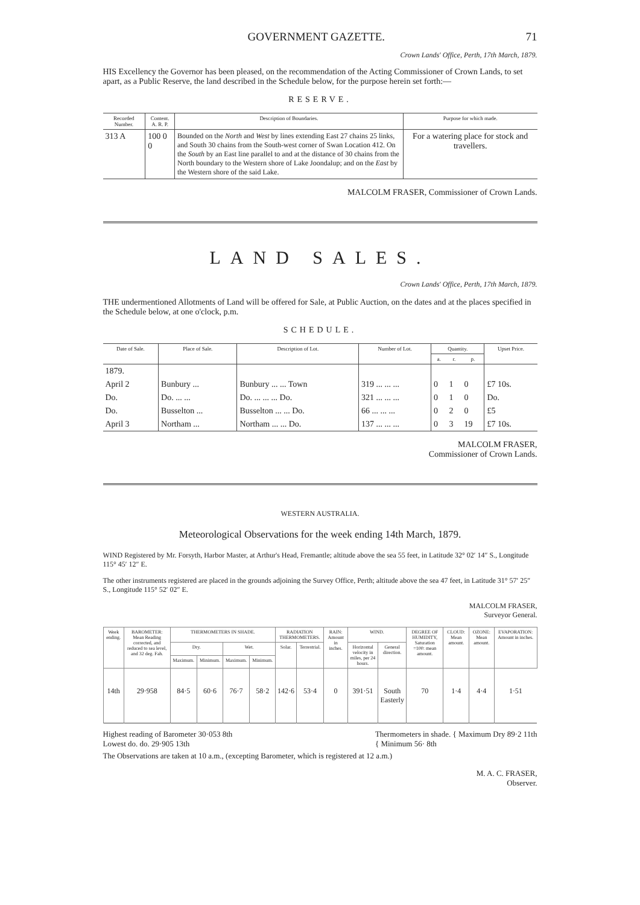GOVERNMENT GAZETTE. 71
Crown Lands' Office, Perth, 17th March, 1879.
HIS Excellency the Governor has been pleased, on the recommendation of the Acting Commissioner of Crown Lands, to set apart, as a Public Reserve, the land described in the Schedule below, for the purpose herein set forth:—
RESERVE.
| Recorded Number. | Content. A. R. P. | Description of Boundaries. | Purpose for which made. |
| --- | --- | --- | --- |
| 313 A | 100 0 0 | Bounded on the North and West by lines extending East 27 chains 25 links, and South 30 chains from the South-west corner of Swan Location 412. On the South by an East line parallel to and at the distance of 30 chains from the North boundary to the Western shore of Lake Joondalup; and on the East by the Western shore of the said Lake. | For a watering place for stock and travellers. |
MALCOLM FRASER, Commissioner of Crown Lands.
LAND SALES.
Crown Lands' Office, Perth, 17th March, 1879.
THE undermentioned Allotments of Land will be offered for Sale, at Public Auction, on the dates and at the places specified in the Schedule below, at one o'clock, p.m.
SCHEDULE.
| Date of Sale. | Place of Sale. | Description of Lot. | Number of Lot. | Quantity. | | | Upset Price. |
| --- | --- | --- | --- | --- | --- | --- | --- |
| | | | | a. | r. | p. | |
| 1879. | | | | | | | |
| April 2 | Bunbury ... | Bunbury ... ... Town | 319 ... ... ... | 0 | 1 | 0 | £7 10s. |
| Do. | Do. ... ... | Do. ... ... ... Do. | 321 ... ... ... | 0 | 1 | 0 | Do. |
| Do. | Busselton ... | Busselton ... ... Do. | 66 ... ... ... | 0 | 2 | 0 | £5 |
| April 3 | Northam ... | Northam ... ... Do. | 137 ... ... ... | 0 | 3 | 19 | £7 10s. |
MALCOLM FRASER,
Commissioner of Crown Lands.
WESTERN AUSTRALIA.
Meteorological Observations for the week ending 14th March, 1879.
WIND Registered by Mr. Forsyth, Harbor Master, at Arthur's Head, Fremantle; altitude above the sea 55 feet, in Latitude 32° 02′ 14″ S., Longitude 115° 45′ 12″ E.
The other instruments registered are placed in the grounds adjoining the Survey Office, Perth; altitude above the sea 47 feet, in Latitude 31° 57′ 25″ S., Longitude 115° 52′ 02″ E.
MALCOLM FRASER,
Surveyor General.
| Week ending. | BAROMETER: Mean Reading corrected, and reduced to sea level, and 32 deg. Fah. | THERMOMETERS IN SHADE. | | | | RADIATION THERMOMETERS. | | RAIN: Amount in inches. | WIND. | | DEGREE OF HUMIDITY, Saturation =100: mean amount. | CLOUD: Mean amount. | OZONE: Mean amount. | EVAPORATION: Amount in inches. |
| --- | --- | --- | --- | --- | --- | --- | --- | --- | --- | --- | --- | --- | --- | --- |
| | | Dry. | | Wet. | | Solar. | Terrestrial. | | Horizontal velocity in miles, per 24 hours. | General direction. | | | | |
| | | Maximum. | Minimum. | Maximum. | Minimum. | | | | | | | | | |
| 14th | 29·958 | 84·5 | 60·6 | 76·7 | 58·2 | 142·6 | 53·4 | 0 | 391·51 | South Easterly | 70 | 1·4 | 4·4 | 1·51 |
Highest reading of Barometer 30·053 8th
Lowest do. do. 29·905 13th
Thermometers in shade. { Maximum Dry 89·2 11th
{ Minimum 56· 8th
The Observations are taken at 10 a.m., (excepting Barometer, which is registered at 12 a.m.)
M. A. C. FRASER,
Observer.